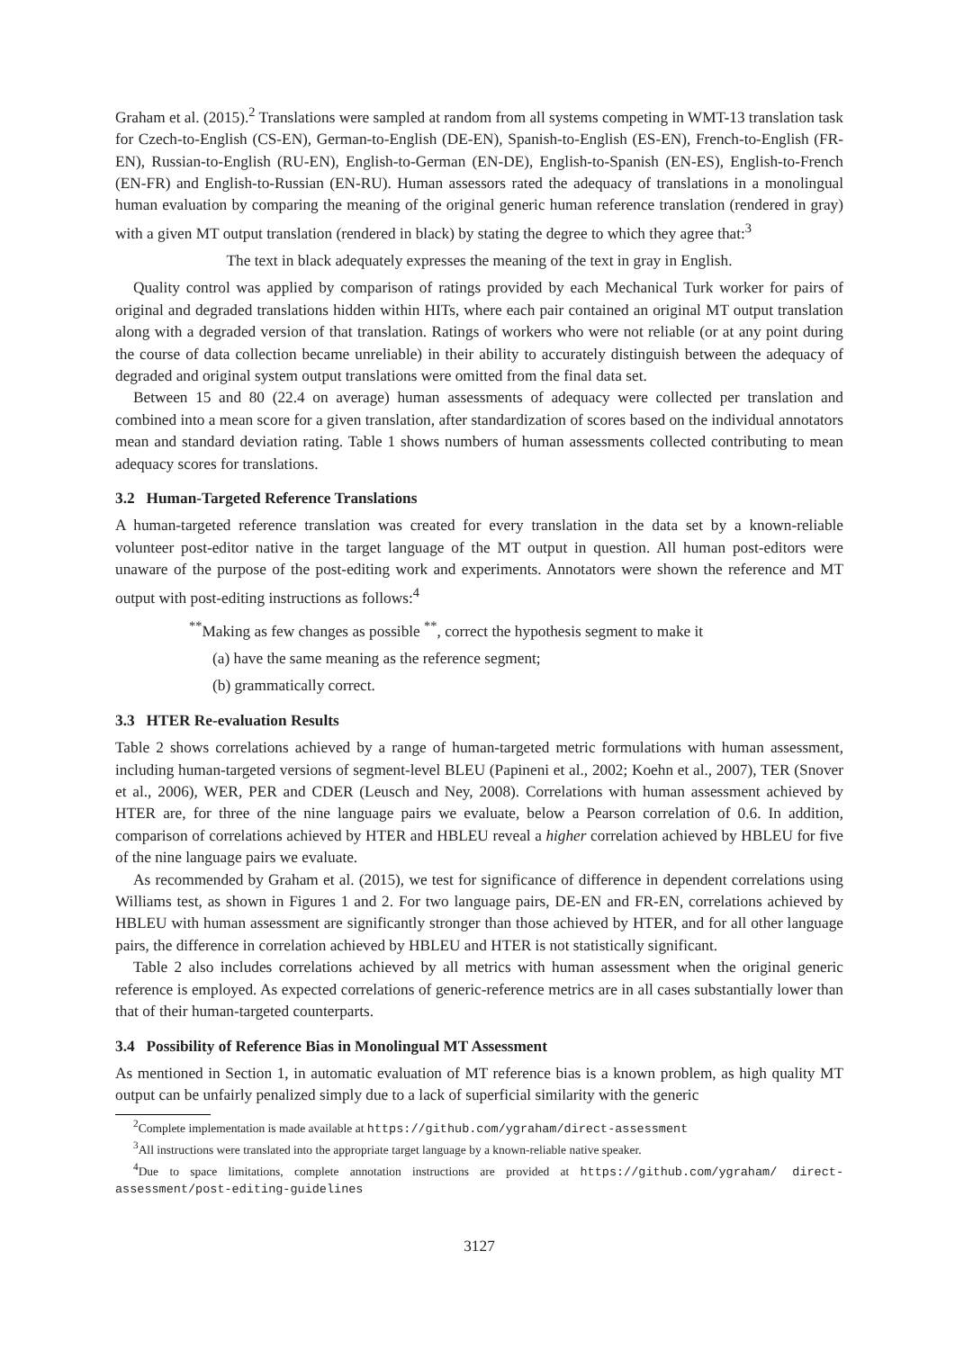Graham et al. (2015).<sup>2</sup> Translations were sampled at random from all systems competing in WMT-13 translation task for Czech-to-English (CS-EN), German-to-English (DE-EN), Spanish-to-English (ES-EN), French-to-English (FR-EN), Russian-to-English (RU-EN), English-to-German (EN-DE), English-to-Spanish (EN-ES), English-to-French (EN-FR) and English-to-Russian (EN-RU). Human assessors rated the adequacy of translations in a monolingual human evaluation by comparing the meaning of the original generic human reference translation (rendered in gray) with a given MT output translation (rendered in black) by stating the degree to which they agree that:<sup>3</sup>
The text in black adequately expresses the meaning of the text in gray in English.
Quality control was applied by comparison of ratings provided by each Mechanical Turk worker for pairs of original and degraded translations hidden within HITs, where each pair contained an original MT output translation along with a degraded version of that translation. Ratings of workers who were not reliable (or at any point during the course of data collection became unreliable) in their ability to accurately distinguish between the adequacy of degraded and original system output translations were omitted from the final data set.
Between 15 and 80 (22.4 on average) human assessments of adequacy were collected per translation and combined into a mean score for a given translation, after standardization of scores based on the individual annotators mean and standard deviation rating. Table 1 shows numbers of human assessments collected contributing to mean adequacy scores for translations.
3.2 Human-Targeted Reference Translations
A human-targeted reference translation was created for every translation in the data set by a known-reliable volunteer post-editor native in the target language of the MT output in question. All human post-editors were unaware of the purpose of the post-editing work and experiments. Annotators were shown the reference and MT output with post-editing instructions as follows:<sup>4</sup>
<sup>**</sup> Making as few changes as possible <sup>**</sup>, correct the hypothesis segment to make it
(a) have the same meaning as the reference segment;
(b) grammatically correct.
3.3 HTER Re-evaluation Results
Table 2 shows correlations achieved by a range of human-targeted metric formulations with human assessment, including human-targeted versions of segment-level BLEU (Papineni et al., 2002; Koehn et al., 2007), TER (Snover et al., 2006), WER, PER and CDER (Leusch and Ney, 2008). Correlations with human assessment achieved by HTER are, for three of the nine language pairs we evaluate, below a Pearson correlation of 0.6. In addition, comparison of correlations achieved by HTER and HBLEU reveal a higher correlation achieved by HBLEU for five of the nine language pairs we evaluate.
As recommended by Graham et al. (2015), we test for significance of difference in dependent correlations using Williams test, as shown in Figures 1 and 2. For two language pairs, DE-EN and FR-EN, correlations achieved by HBLEU with human assessment are significantly stronger than those achieved by HTER, and for all other language pairs, the difference in correlation achieved by HBLEU and HTER is not statistically significant.
Table 2 also includes correlations achieved by all metrics with human assessment when the original generic reference is employed. As expected correlations of generic-reference metrics are in all cases substantially lower than that of their human-targeted counterparts.
3.4 Possibility of Reference Bias in Monolingual MT Assessment
As mentioned in Section 1, in automatic evaluation of MT reference bias is a known problem, as high quality MT output can be unfairly penalized simply due to a lack of superficial similarity with the generic
<sup>2</sup> Complete implementation is made available at https://github.com/ygraham/direct-assessment
<sup>3</sup> All instructions were translated into the appropriate target language by a known-reliable native speaker.
<sup>4</sup> Due to space limitations, complete annotation instructions are provided at https://github.com/ygraham/ direct-assessment/post-editing-guidelines
3127